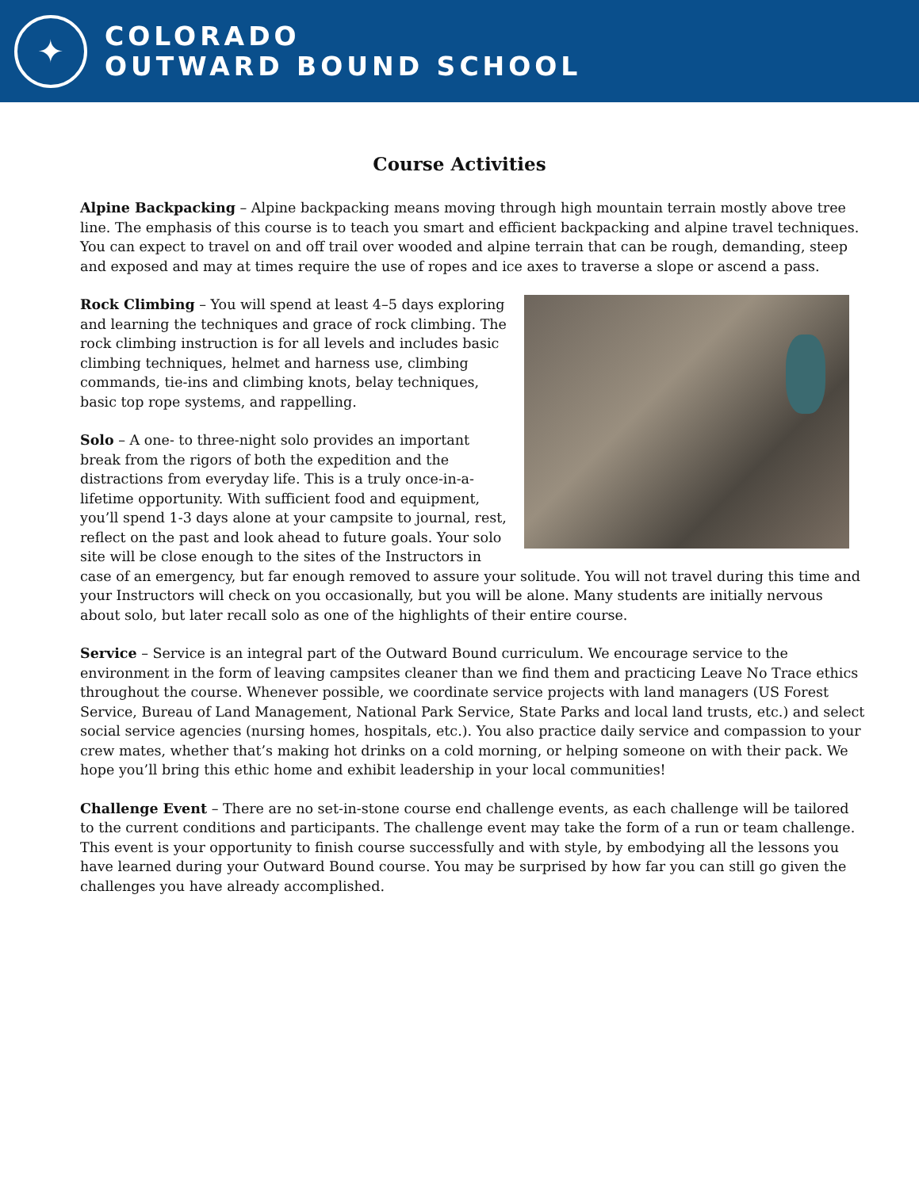✦
COLORADO
OUTWARD BOUND SCHOOL
Course Activities
Alpine Backpacking – Alpine backpacking means moving through high mountain terrain mostly above tree line. The emphasis of this course is to teach you smart and efficient backpacking and alpine travel techniques. You can expect to travel on and off trail over wooded and alpine terrain that can be rough, demanding, steep and exposed and may at times require the use of ropes and ice axes to traverse a slope or ascend a pass.
Rock Climbing – You will spend at least 4–5 days exploring and learning the techniques and grace of rock climbing. The rock climbing instruction is for all levels and includes basic climbing techniques, helmet and harness use, climbing commands, tie-ins and climbing knots, belay techniques, basic top rope systems, and rappelling.
Solo – A one- to three-night solo provides an important break from the rigors of both the expedition and the distractions from everyday life. This is a truly once-in-a-lifetime opportunity. With sufficient food and equipment, you’ll spend 1-3 days alone at your campsite to journal, rest, reflect on the past and look ahead to future goals. Your solo site will be close enough to the sites of the Instructors in case of an emergency, but far enough removed to assure your solitude. You will not travel during this time and your Instructors will check on you occasionally, but you will be alone. Many students are initially nervous about solo, but later recall solo as one of the highlights of their entire course.
Service – Service is an integral part of the Outward Bound curriculum. We encourage service to the environment in the form of leaving campsites cleaner than we find them and practicing Leave No Trace ethics throughout the course. Whenever possible, we coordinate service projects with land managers (US Forest Service, Bureau of Land Management, National Park Service, State Parks and local land trusts, etc.) and select social service agencies (nursing homes, hospitals, etc.). You also practice daily service and compassion to your crew mates, whether that’s making hot drinks on a cold morning, or helping someone on with their pack. We hope you’ll bring this ethic home and exhibit leadership in your local communities!
Challenge Event – There are no set-in-stone course end challenge events, as each challenge will be tailored to the current conditions and participants. The challenge event may take the form of a run or team challenge. This event is your opportunity to finish course successfully and with style, by embodying all the lessons you have learned during your Outward Bound course. You may be surprised by how far you can still go given the challenges you have already accomplished.